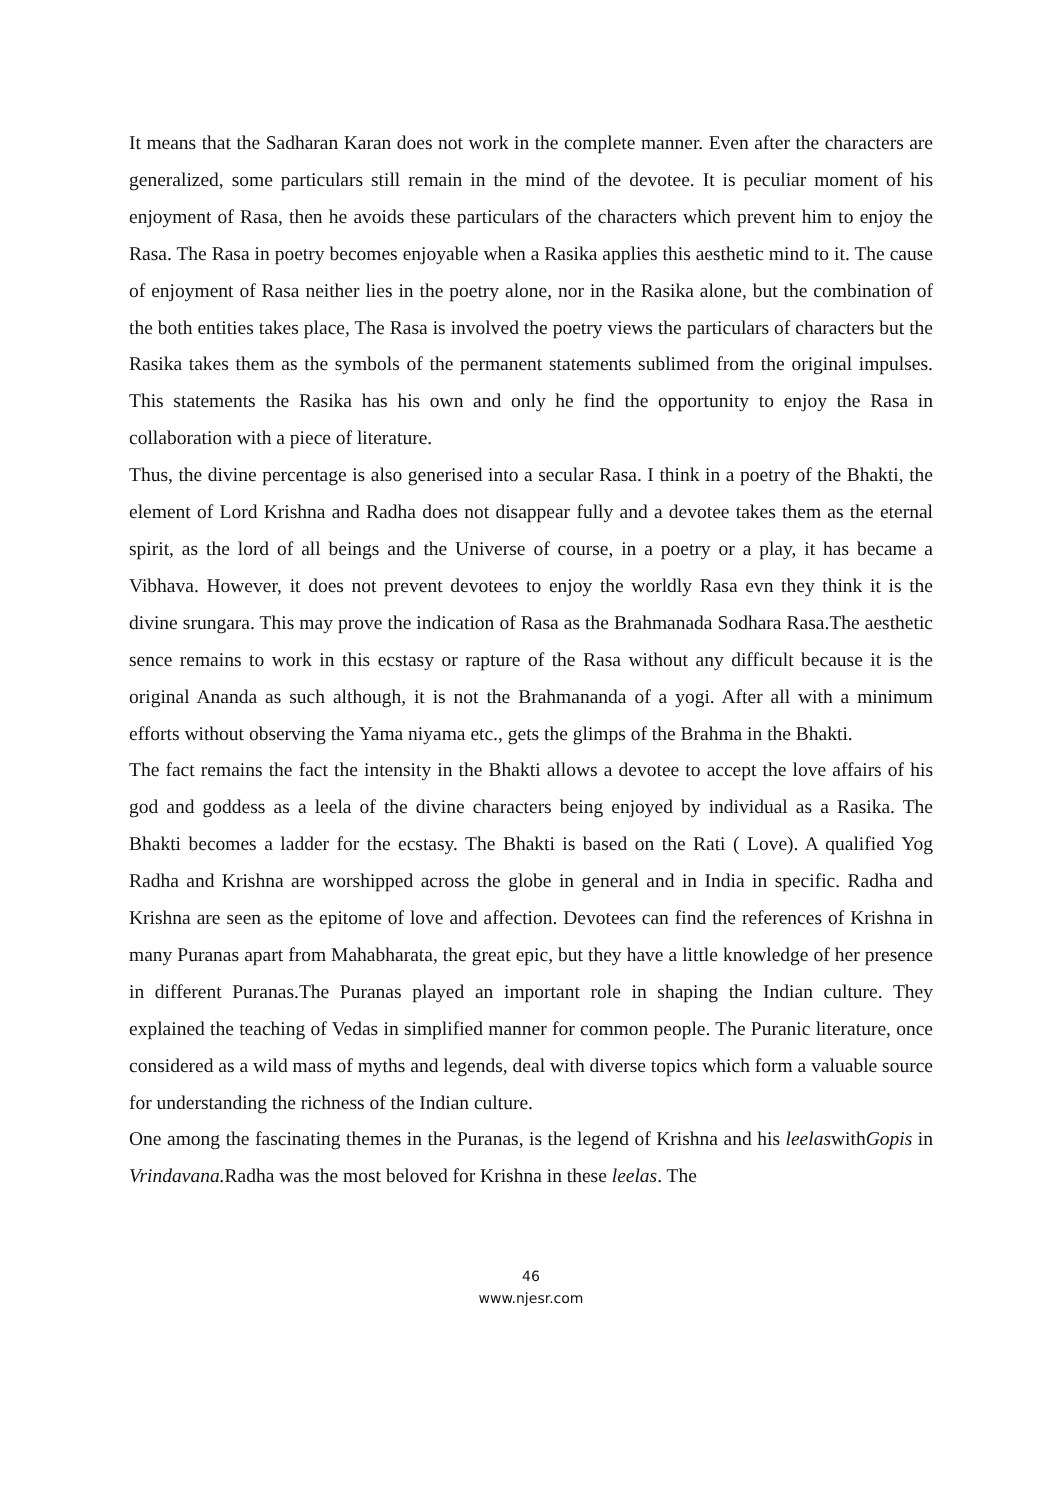It means that the Sadharan Karan does not work in the complete manner. Even after the characters are generalized, some particulars still remain in the mind of the devotee. It is peculiar moment of his enjoyment of Rasa, then he avoids these particulars of the characters which prevent him to enjoy the Rasa. The Rasa in poetry becomes enjoyable when a Rasika applies this aesthetic mind to it. The cause of enjoyment of Rasa neither lies in the poetry alone, nor in the Rasika alone, but the combination of the both entities takes place, The Rasa is involved the poetry views the particulars of characters but the Rasika takes them as the symbols of the permanent statements sublimed from the original impulses. This statements the Rasika has his own and only he find the opportunity to enjoy the Rasa in collaboration with a piece of literature.
Thus, the divine percentage is also generised into a secular Rasa. I think in a poetry of the Bhakti, the element of Lord Krishna and Radha does not disappear fully and a devotee takes them as the eternal spirit, as the lord of all beings and the Universe of course, in a poetry or a play, it has became a Vibhava. However, it does not prevent devotees to enjoy the worldly Rasa evn they think it is the divine srungara. This may prove the indication of Rasa as the Brahmanada Sodhara Rasa.The aesthetic sence remains to work in this ecstasy or rapture of the Rasa without any difficult because it is the original Ananda as such although, it is not the Brahmananda of a yogi. After all with a minimum efforts without observing the Yama niyama etc., gets the glimps of the Brahma in the Bhakti.
The fact remains the fact the intensity in the Bhakti allows a devotee to accept the love affairs of his god and goddess as a leela of the divine characters being enjoyed by individual as a Rasika. The Bhakti becomes a ladder for the ecstasy. The Bhakti is based on the Rati ( Love). A qualified Yog Radha and Krishna are worshipped across the globe in general and in India in specific. Radha and Krishna are seen as the epitome of love and affection. Devotees can find the references of Krishna in many Puranas apart from Mahabharata, the great epic, but they have a little knowledge of her presence in different Puranas.The Puranas played an important role in shaping the Indian culture. They explained the teaching of Vedas in simplified manner for common people. The Puranic literature, once considered as a wild mass of myths and legends, deal with diverse topics which form a valuable source for understanding the richness of the Indian culture.
One among the fascinating themes in the Puranas, is the legend of Krishna and his leelaswithGopis in Vrindavana. Radha was the most beloved for Krishna in these leelas. The
46
www.njesr.com